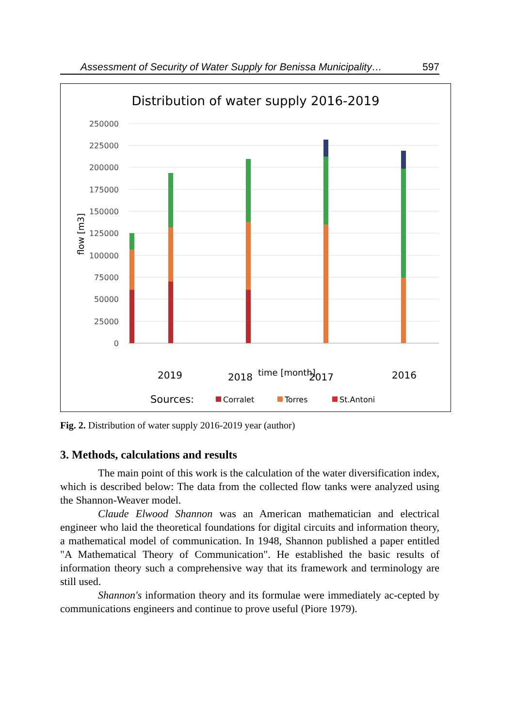Assessment of Security of Water Supply for Benissa Municipality… 597
Distribution of water supply 2016-2019
250000
225000
200000
175000
150000
125000
100000
75000
50000
25000
0
flow [m3]
2019
2018
time [month]
2017
2016
Sources:
Corralet
Torres
St.Antoni
Fig. 2. Distribution of water supply 2016-2019 year (author)
3. Methods, calculations and results
The main point of this work is the calculation of the water diversification index, which is described below: The data from the collected flow tanks were analyzed using the Shannon-Weaver model.
Claude Elwood Shannon was an American mathematician and electrical engineer who laid the theoretical foundations for digital circuits and information theory, a mathematical model of communication. In 1948, Shannon published a paper entitled "A Mathematical Theory of Communication". He established the basic results of information theory such a comprehensive way that its framework and terminology are still used.
Shannon's information theory and its formulae were immediately ac-cepted by communications engineers and continue to prove useful (Piore 1979).